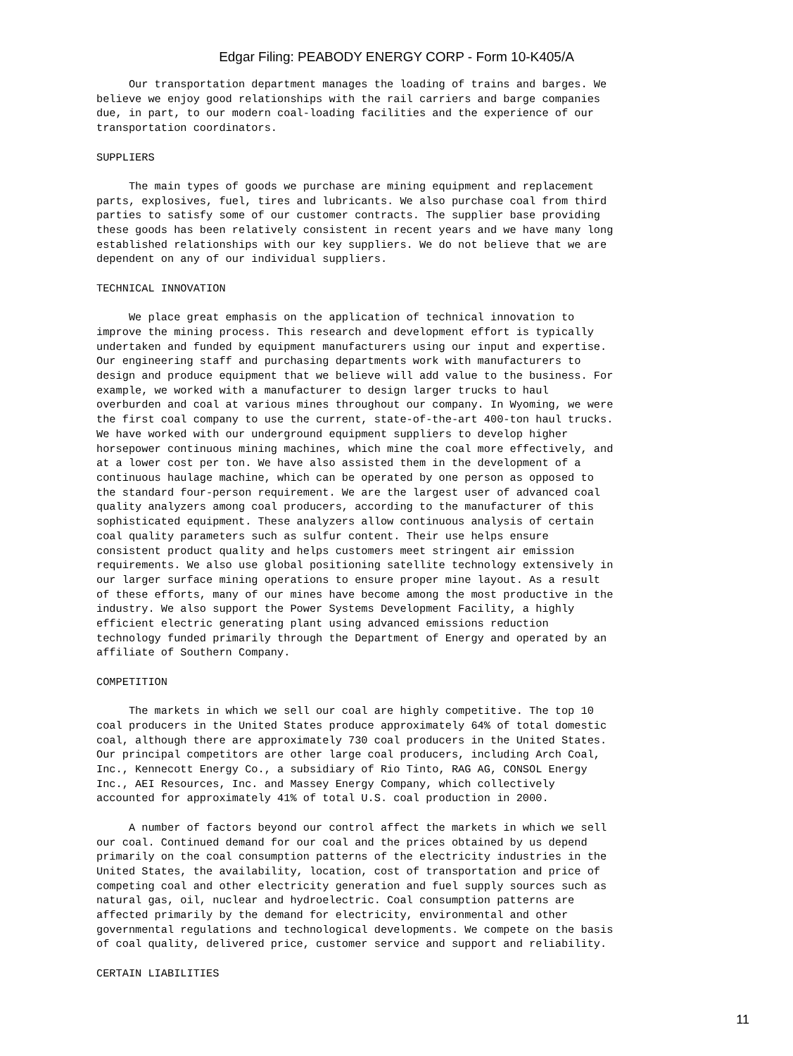Edgar Filing: PEABODY ENERGY CORP - Form 10-K405/A
     Our transportation department manages the loading of trains and barges. We
believe we enjoy good relationships with the rail carriers and barge companies
due, in part, to our modern coal-loading facilities and the experience of our
transportation coordinators.

SUPPLIERS

     The main types of goods we purchase are mining equipment and replacement
parts, explosives, fuel, tires and lubricants. We also purchase coal from third
parties to satisfy some of our customer contracts. The supplier base providing
these goods has been relatively consistent in recent years and we have many long
established relationships with our key suppliers. We do not believe that we are
dependent on any of our individual suppliers.

TECHNICAL INNOVATION

     We place great emphasis on the application of technical innovation to
improve the mining process. This research and development effort is typically
undertaken and funded by equipment manufacturers using our input and expertise.
Our engineering staff and purchasing departments work with manufacturers to
design and produce equipment that we believe will add value to the business. For
example, we worked with a manufacturer to design larger trucks to haul
overburden and coal at various mines throughout our company. In Wyoming, we were
the first coal company to use the current, state-of-the-art 400-ton haul trucks.
We have worked with our underground equipment suppliers to develop higher
horsepower continuous mining machines, which mine the coal more effectively, and
at a lower cost per ton. We have also assisted them in the development of a
continuous haulage machine, which can be operated by one person as opposed to
the standard four-person requirement. We are the largest user of advanced coal
quality analyzers among coal producers, according to the manufacturer of this
sophisticated equipment. These analyzers allow continuous analysis of certain
coal quality parameters such as sulfur content. Their use helps ensure
consistent product quality and helps customers meet stringent air emission
requirements. We also use global positioning satellite technology extensively in
our larger surface mining operations to ensure proper mine layout. As a result
of these efforts, many of our mines have become among the most productive in the
industry. We also support the Power Systems Development Facility, a highly
efficient electric generating plant using advanced emissions reduction
technology funded primarily through the Department of Energy and operated by an
affiliate of Southern Company.

COMPETITION

     The markets in which we sell our coal are highly competitive. The top 10
coal producers in the United States produce approximately 64% of total domestic
coal, although there are approximately 730 coal producers in the United States.
Our principal competitors are other large coal producers, including Arch Coal,
Inc., Kennecott Energy Co., a subsidiary of Rio Tinto, RAG AG, CONSOL Energy
Inc., AEI Resources, Inc. and Massey Energy Company, which collectively
accounted for approximately 41% of total U.S. coal production in 2000.

     A number of factors beyond our control affect the markets in which we sell
our coal. Continued demand for our coal and the prices obtained by us depend
primarily on the coal consumption patterns of the electricity industries in the
United States, the availability, location, cost of transportation and price of
competing coal and other electricity generation and fuel supply sources such as
natural gas, oil, nuclear and hydroelectric. Coal consumption patterns are
affected primarily by the demand for electricity, environmental and other
governmental regulations and technological developments. We compete on the basis
of coal quality, delivered price, customer service and support and reliability.

CERTAIN LIABILITIES
11